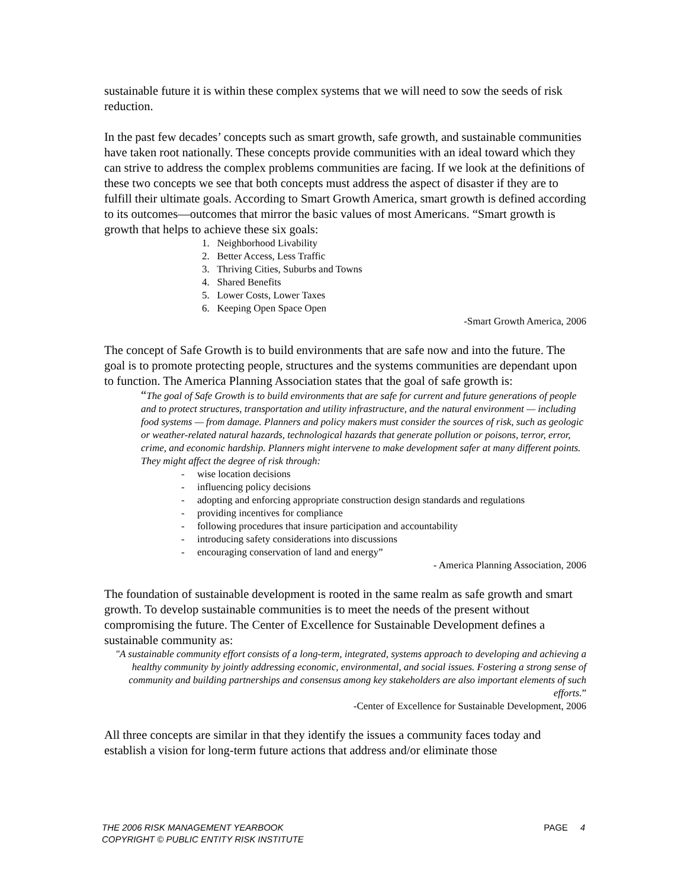sustainable future it is within these complex systems that we will need to sow the seeds of risk reduction.
In the past few decades’ concepts such as smart growth, safe growth, and sustainable communities have taken root nationally. These concepts provide communities with an ideal toward which they can strive to address the complex problems communities are facing. If we look at the definitions of these two concepts we see that both concepts must address the aspect of disaster if they are to fulfill their ultimate goals. According to Smart Growth America, smart growth is defined according to its outcomes—outcomes that mirror the basic values of most Americans. “Smart growth is growth that helps to achieve these six goals:
1. Neighborhood Livability
2. Better Access, Less Traffic
3. Thriving Cities, Suburbs and Towns
4. Shared Benefits
5. Lower Costs, Lower Taxes
6. Keeping Open Space Open
-Smart Growth America, 2006
The concept of Safe Growth is to build environments that are safe now and into the future. The goal is to promote protecting people, structures and the systems communities are dependant upon to function. The America Planning Association states that the goal of safe growth is:
“The goal of Safe Growth is to build environments that are safe for current and future generations of people and to protect structures, transportation and utility infrastructure, and the natural environment — including food systems — from damage. Planners and policy makers must consider the sources of risk, such as geologic or weather-related natural hazards, technological hazards that generate pollution or poisons, terror, error, crime, and economic hardship. Planners might intervene to make development safer at many different points. They might affect the degree of risk through:
- wise location decisions
- influencing policy decisions
- adopting and enforcing appropriate construction design standards and regulations
- providing incentives for compliance
- following procedures that insure participation and accountability
- introducing safety considerations into discussions
- encouraging conservation of land and energy”
- America Planning Association, 2006
The foundation of sustainable development is rooted in the same realm as safe growth and smart growth. To develop sustainable communities is to meet the needs of the present without compromising the future. The Center of Excellence for Sustainable Development defines a sustainable community as:
"A sustainable community effort consists of a long-term, integrated, systems approach to developing and achieving a healthy community by jointly addressing economic, environmental, and social issues. Fostering a strong sense of community and building partnerships and consensus among key stakeholders are also important elements of such efforts.”
-Center of Excellence for Sustainable Development, 2006
All three concepts are similar in that they identify the issues a community faces today and establish a vision for long-term future actions that address and/or eliminate those
THE 2006 RISK MANAGEMENT YEARBOOK
COPYRIGHT © PUBLIC ENTITY RISK INSTITUTE
PAGE 4